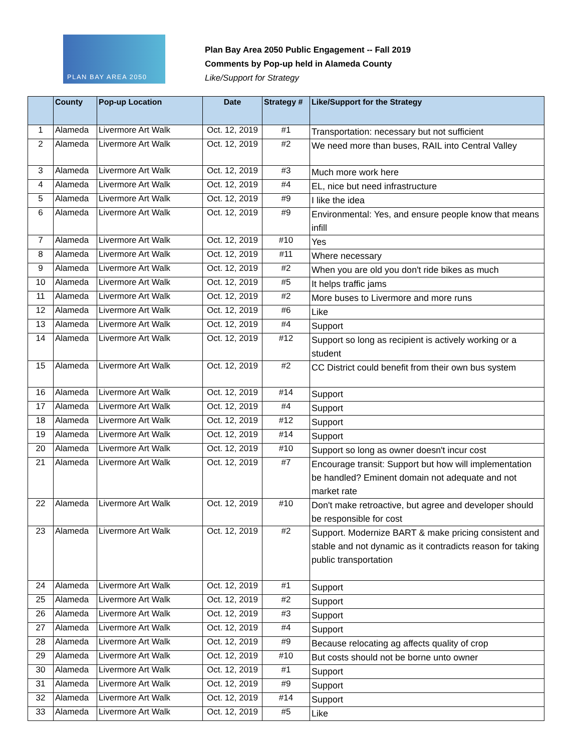PLAN BAY AREA 2050
Plan Bay Area 2050 Public Engagement -- Fall 2019
Comments by Pop-up held in Alameda County
Like/Support for Strategy
| | County | Pop-up Location | Date | Strategy # | Like/Support for the Strategy |
| --- | --- | --- | --- | --- | --- |
| 1 | Alameda | Livermore Art Walk | Oct. 12, 2019 | #1 | Transportation: necessary but not sufficient |
| 2 | Alameda | Livermore Art Walk | Oct. 12, 2019 | #2 | We need more than buses, RAIL into Central Valley |
| 3 | Alameda | Livermore Art Walk | Oct. 12, 2019 | #3 | Much more work here |
| 4 | Alameda | Livermore Art Walk | Oct. 12, 2019 | #4 | EL, nice but need infrastructure |
| 5 | Alameda | Livermore Art Walk | Oct. 12, 2019 | #9 | I like the idea |
| 6 | Alameda | Livermore Art Walk | Oct. 12, 2019 | #9 | Environmental: Yes, and ensure people know that means infill |
| 7 | Alameda | Livermore Art Walk | Oct. 12, 2019 | #10 | Yes |
| 8 | Alameda | Livermore Art Walk | Oct. 12, 2019 | #11 | Where necessary |
| 9 | Alameda | Livermore Art Walk | Oct. 12, 2019 | #2 | When you are old you don't ride bikes as much |
| 10 | Alameda | Livermore Art Walk | Oct. 12, 2019 | #5 | It helps traffic jams |
| 11 | Alameda | Livermore Art Walk | Oct. 12, 2019 | #2 | More buses to Livermore and more runs |
| 12 | Alameda | Livermore Art Walk | Oct. 12, 2019 | #6 | Like |
| 13 | Alameda | Livermore Art Walk | Oct. 12, 2019 | #4 | Support |
| 14 | Alameda | Livermore Art Walk | Oct. 12, 2019 | #12 | Support so long as recipient is actively working or a student |
| 15 | Alameda | Livermore Art Walk | Oct. 12, 2019 | #2 | CC District could benefit from their own bus system |
| 16 | Alameda | Livermore Art Walk | Oct. 12, 2019 | #14 | Support |
| 17 | Alameda | Livermore Art Walk | Oct. 12, 2019 | #4 | Support |
| 18 | Alameda | Livermore Art Walk | Oct. 12, 2019 | #12 | Support |
| 19 | Alameda | Livermore Art Walk | Oct. 12, 2019 | #14 | Support |
| 20 | Alameda | Livermore Art Walk | Oct. 12, 2019 | #10 | Support so long as owner doesn't incur cost |
| 21 | Alameda | Livermore Art Walk | Oct. 12, 2019 | #7 | Encourage transit: Support but how will implementation be handled? Eminent domain not adequate and not market rate |
| 22 | Alameda | Livermore Art Walk | Oct. 12, 2019 | #10 | Don't make retroactive, but agree and developer should be responsible for cost |
| 23 | Alameda | Livermore Art Walk | Oct. 12, 2019 | #2 | Support. Modernize BART & make pricing consistent and stable and not dynamic as it contradicts reason for taking public transportation |
| 24 | Alameda | Livermore Art Walk | Oct. 12, 2019 | #1 | Support |
| 25 | Alameda | Livermore Art Walk | Oct. 12, 2019 | #2 | Support |
| 26 | Alameda | Livermore Art Walk | Oct. 12, 2019 | #3 | Support |
| 27 | Alameda | Livermore Art Walk | Oct. 12, 2019 | #4 | Support |
| 28 | Alameda | Livermore Art Walk | Oct. 12, 2019 | #9 | Because relocating ag affects quality of crop |
| 29 | Alameda | Livermore Art Walk | Oct. 12, 2019 | #10 | But costs should not be borne unto owner |
| 30 | Alameda | Livermore Art Walk | Oct. 12, 2019 | #1 | Support |
| 31 | Alameda | Livermore Art Walk | Oct. 12, 2019 | #9 | Support |
| 32 | Alameda | Livermore Art Walk | Oct. 12, 2019 | #14 | Support |
| 33 | Alameda | Livermore Art Walk | Oct. 12, 2019 | #5 | Like |